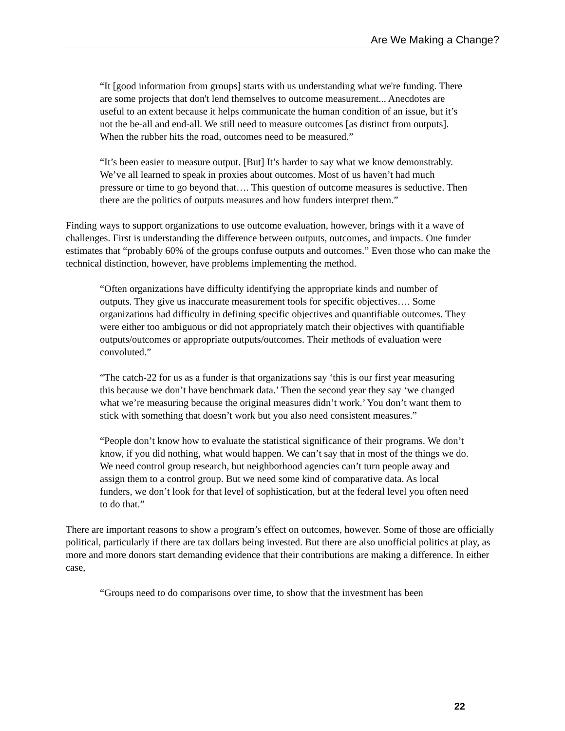Are We Making a Change?
“It [good information from groups] starts with us understanding what we're funding. There are some projects that don't lend themselves to outcome measurement... Anecdotes are useful to an extent because it helps communicate the human condition of an issue, but it’s not the be-all and end-all. We still need to measure outcomes [as distinct from outputs]. When the rubber hits the road, outcomes need to be measured.”
“It’s been easier to measure output. [But] It’s harder to say what we know demonstrably. We’ve all learned to speak in proxies about outcomes. Most of us haven’t had much pressure or time to go beyond that…. This question of outcome measures is seductive. Then there are the politics of outputs measures and how funders interpret them.”
Finding ways to support organizations to use outcome evaluation, however, brings with it a wave of challenges. First is understanding the difference between outputs, outcomes, and impacts. One funder estimates that “probably 60% of the groups confuse outputs and outcomes.” Even those who can make the technical distinction, however, have problems implementing the method.
“Often organizations have difficulty identifying the appropriate kinds and number of outputs. They give us inaccurate measurement tools for specific objectives…. Some organizations had difficulty in defining specific objectives and quantifiable outcomes. They were either too ambiguous or did not appropriately match their objectives with quantifiable outputs/outcomes or appropriate outputs/outcomes. Their methods of evaluation were convoluted.”
“The catch-22 for us as a funder is that organizations say ‘this is our first year measuring this because we don’t have benchmark data.’ Then the second year they say ‘we changed what we’re measuring because the original measures didn’t work.’ You don’t want them to stick with something that doesn’t work but you also need consistent measures.”
“People don’t know how to evaluate the statistical significance of their programs. We don’t know, if you did nothing, what would happen. We can’t say that in most of the things we do. We need control group research, but neighborhood agencies can’t turn people away and assign them to a control group. But we need some kind of comparative data. As local funders, we don’t look for that level of sophistication, but at the federal level you often need to do that.”
There are important reasons to show a program’s effect on outcomes, however. Some of those are officially political, particularly if there are tax dollars being invested. But there are also unofficial politics at play, as more and more donors start demanding evidence that their contributions are making a difference. In either case,
“Groups need to do comparisons over time, to show that the investment has been
22